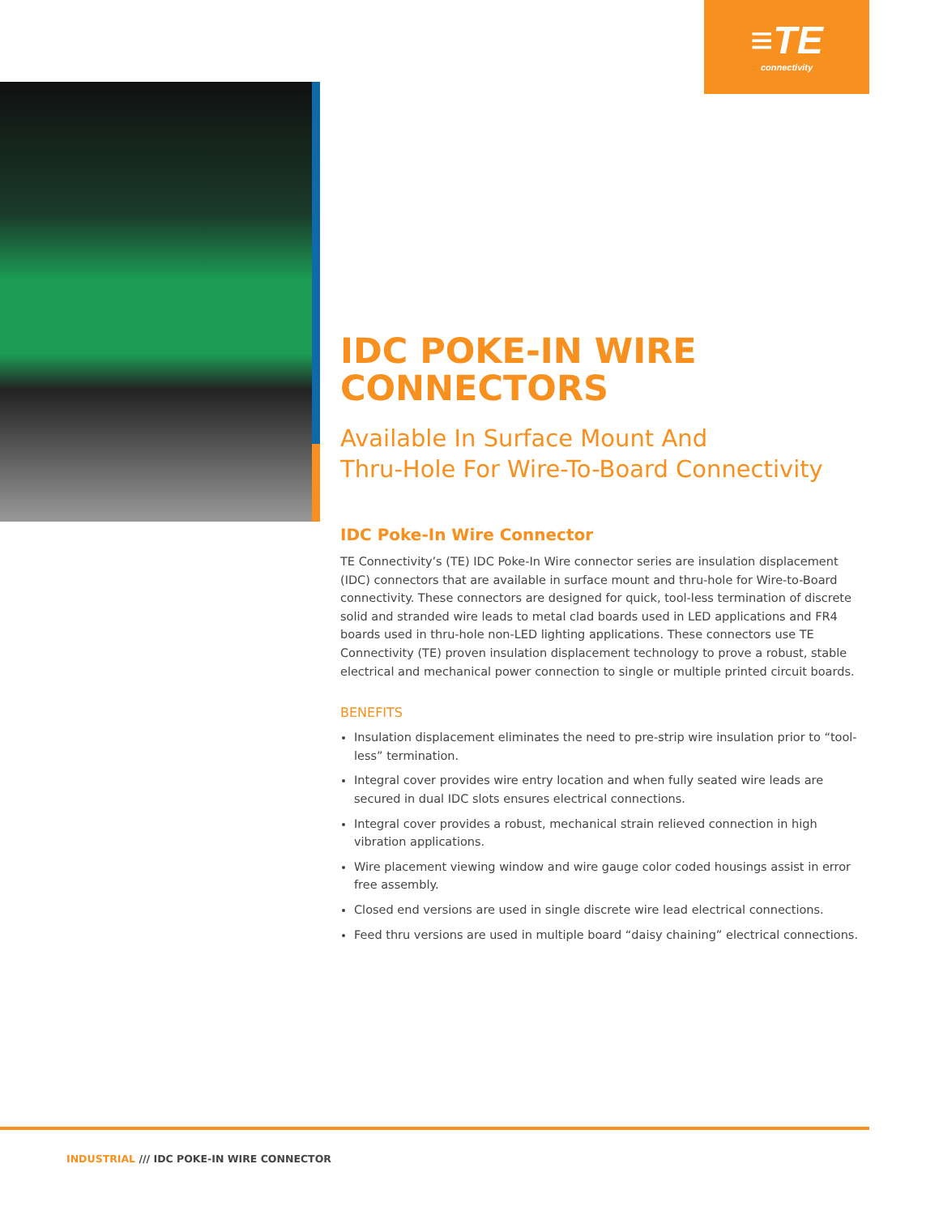≡TE
connectivity
IDC POKE-IN WIRE CONNECTORS
Available In Surface Mount And
Thru-Hole For Wire-To-Board Connectivity
IDC Poke-In Wire Connector
TE Connectivity’s (TE) IDC Poke-In Wire connector series are insulation displacement (IDC) connectors that are available in surface mount and thru-hole for Wire-to-Board connectivity. These connectors are designed for quick, tool-less termination of discrete solid and stranded wire leads to metal clad boards used in LED applications and FR4 boards used in thru-hole non-LED lighting applications. These connectors use TE Connectivity (TE) proven insulation displacement technology to prove a robust, stable electrical and mechanical power connection to single or multiple printed circuit boards.
BENEFITS
Insulation displacement eliminates the need to pre-strip wire insulation prior to “tool-less” termination.
Integral cover provides wire entry location and when fully seated wire leads are secured in dual IDC slots ensures electrical connections.
Integral cover provides a robust, mechanical strain relieved connection in high vibration applications.
Wire placement viewing window and wire gauge color coded housings assist in error free assembly.
Closed end versions are used in single discrete wire lead electrical connections.
Feed thru versions are used in multiple board “daisy chaining” electrical connections.
INDUSTRIAL /// IDC POKE-IN WIRE CONNECTOR